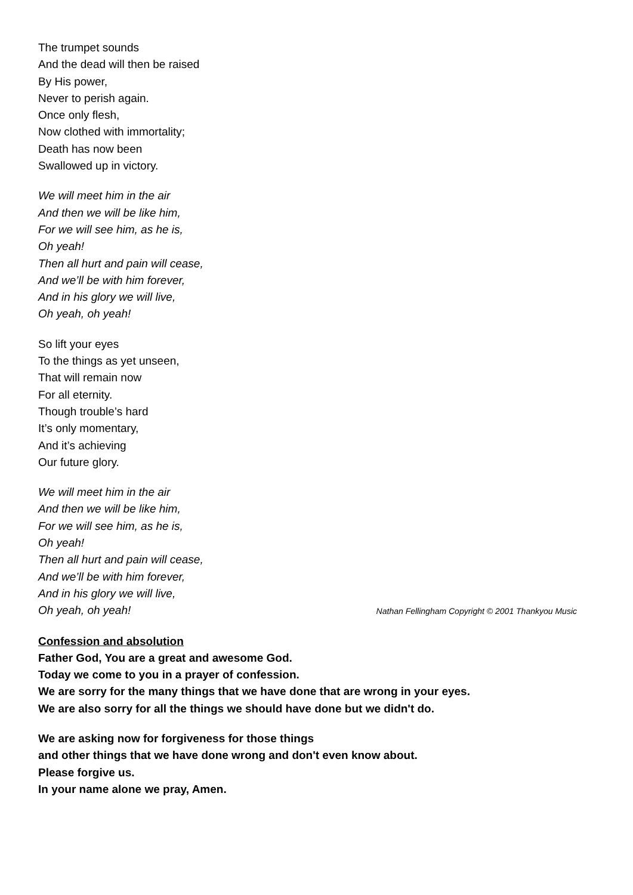The trumpet sounds
And the dead will then be raised
By His power,
Never to perish again.
Once only flesh,
Now clothed with immortality;
Death has now been
Swallowed up in victory.
We will meet him in the air
And then we will be like him,
For we will see him, as he is,
Oh yeah!
Then all hurt and pain will cease,
And we’ll be with him forever,
And in his glory we will live,
Oh yeah, oh yeah!
So lift your eyes
To the things as yet unseen,
That will remain now
For all eternity.
Though trouble’s hard
It’s only momentary,
And it’s achieving
Our future glory.
We will meet him in the air
And then we will be like him,
For we will see him, as he is,
Oh yeah!
Then all hurt and pain will cease,
And we’ll be with him forever,
And in his glory we will live,
Oh yeah, oh yeah! Nathan Fellingham Copyright © 2001 Thankyou Music
Confession and absolution
Father God, You are a great and awesome God.
Today we come to you in a prayer of confession.
We are sorry for the many things that we have done that are wrong in your eyes.
We are also sorry for all the things we should have done but we didn't do.
We are asking now for forgiveness for those things
and other things that we have done wrong and don't even know about.
Please forgive us.
In your name alone we pray, Amen.